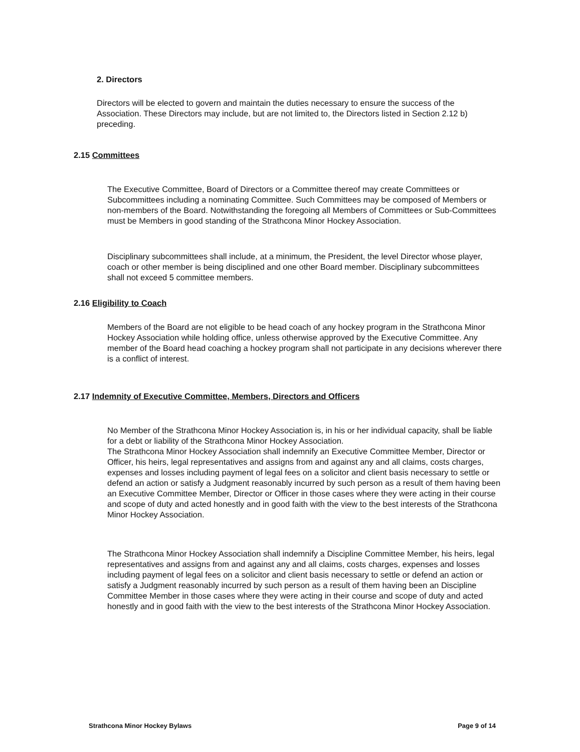2. Directors
Directors will be elected to govern and maintain the duties necessary to ensure the success of the Association. These Directors may include, but are not limited to, the Directors listed in Section 2.12 b) preceding.
2.15 Committees
The Executive Committee, Board of Directors or a Committee thereof may create Committees or Subcommittees including a nominating Committee. Such Committees may be composed of Members or non-members of the Board. Notwithstanding the foregoing all Members of Committees or Sub-Committees must be Members in good standing of the Strathcona Minor Hockey Association.
Disciplinary subcommittees shall include, at a minimum, the President, the level Director whose player, coach or other member is being disciplined and one other Board member. Disciplinary subcommittees shall not exceed 5 committee members.
2.16 Eligibility to Coach
Members of the Board are not eligible to be head coach of any hockey program in the Strathcona Minor Hockey Association while holding office, unless otherwise approved by the Executive Committee. Any member of the Board head coaching a hockey program shall not participate in any decisions wherever there is a conflict of interest.
2.17 Indemnity of Executive Committee, Members, Directors and Officers
No Member of the Strathcona Minor Hockey Association is, in his or her individual capacity, shall be liable for a debt or liability of the Strathcona Minor Hockey Association.
The Strathcona Minor Hockey Association shall indemnify an Executive Committee Member, Director or Officer, his heirs, legal representatives and assigns from and against any and all claims, costs charges, expenses and losses including payment of legal fees on a solicitor and client basis necessary to settle or defend an action or satisfy a Judgment reasonably incurred by such person as a result of them having been an Executive Committee Member, Director or Officer in those cases where they were acting in their course and scope of duty and acted honestly and in good faith with the view to the best interests of the Strathcona Minor Hockey Association.
The Strathcona Minor Hockey Association shall indemnify a Discipline Committee Member, his heirs, legal representatives and assigns from and against any and all claims, costs charges, expenses and losses including payment of legal fees on a solicitor and client basis necessary to settle or defend an action or satisfy a Judgment reasonably incurred by such person as a result of them having been an Discipline Committee Member in those cases where they were acting in their course and scope of duty and acted honestly and in good faith with the view to the best interests of the Strathcona Minor Hockey Association.
Strathcona Minor Hockey Bylaws Page 9 of 14